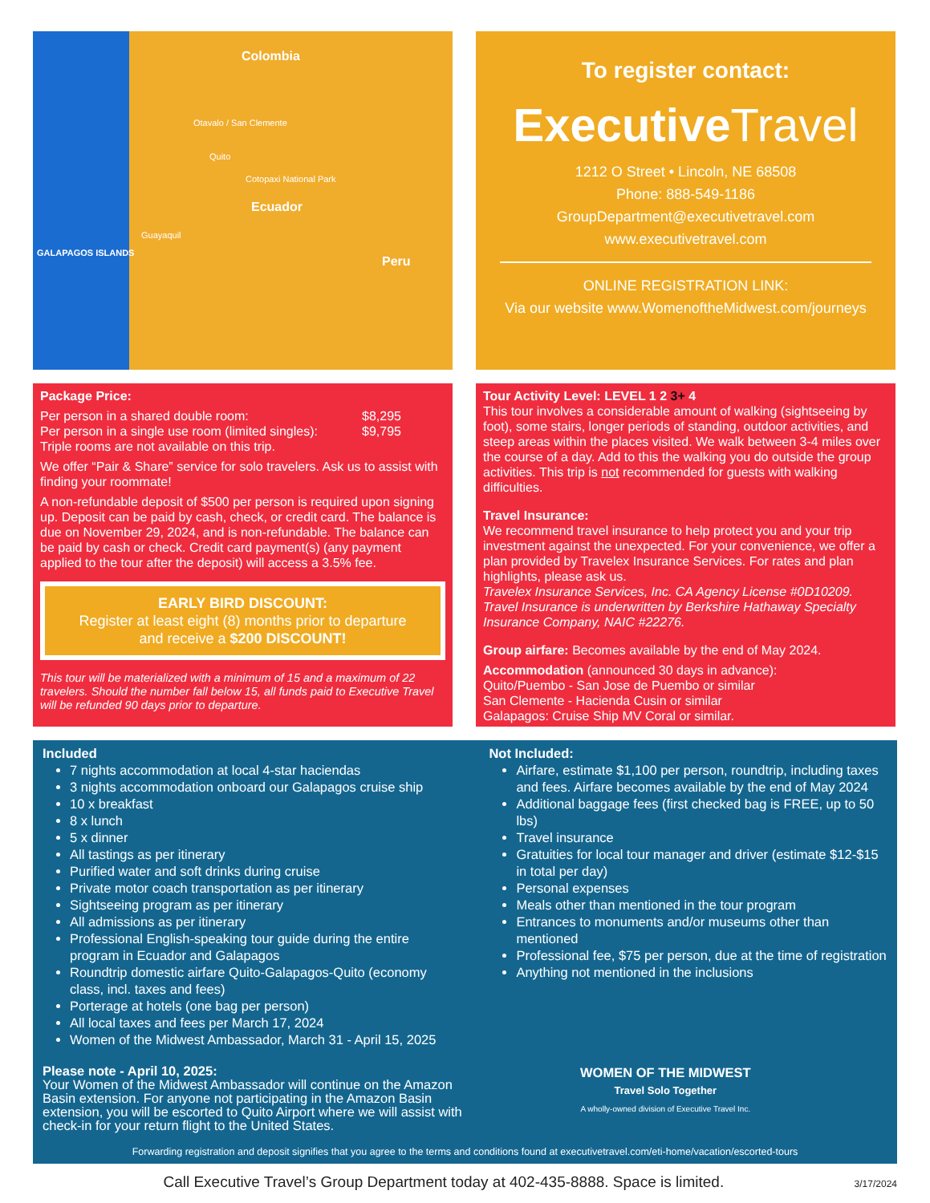Colombia
Otavalo / San Clemente
Quito
Cotopaxi National Park
Ecuador
Guayaquil
GALAPAGOS ISLANDS
Peru
To register contact:
ExecutiveTravel
1212 O Street • Lincoln, NE 68508
Phone: 888-549-1186
GroupDepartment@executivetravel.com
www.executivetravel.com
ONLINE REGISTRATION LINK:
Via our website www.WomenoftheMidwest.com/journeys
Package Price:
Per person in a shared double room: $8,295
Per person in a single use room (limited singles): $9,795
Triple rooms are not available on this trip.
We offer “Pair & Share” service for solo travelers. Ask us to assist with finding your roommate!
A non-refundable deposit of $500 per person is required upon signing up. Deposit can be paid by cash, check, or credit card. The balance is due on November 29, 2024, and is non-refundable. The balance can be paid by cash or check. Credit card payment(s) (any payment applied to the tour after the deposit) will access a 3.5% fee.
EARLY BIRD DISCOUNT:
Register at least eight (8) months prior to departure
and receive a $200 DISCOUNT!
This tour will be materialized with a minimum of 15 and a maximum of 22 travelers. Should the number fall below 15, all funds paid to Executive Travel will be refunded 90 days prior to departure.
Tour Activity Level: LEVEL 1 2 3+ 4
This tour involves a considerable amount of walking (sightseeing by foot), some stairs, longer periods of standing, outdoor activities, and steep areas within the places visited. We walk between 3-4 miles over the course of a day. Add to this the walking you do outside the group activities. This trip is not recommended for guests with walking difficulties.
Travel Insurance:
We recommend travel insurance to help protect you and your trip investment against the unexpected. For your convenience, we offer a plan provided by Travelex Insurance Services. For rates and plan highlights, please ask us.
Travelex Insurance Services, Inc. CA Agency License #0D10209. Travel Insurance is underwritten by Berkshire Hathaway Specialty Insurance Company, NAIC #22276.
Group airfare: Becomes available by the end of May 2024.
Accommodation (announced 30 days in advance):
Quito/Puembo - San Jose de Puembo or similar
San Clemente - Hacienda Cusin or similar
Galapagos: Cruise Ship MV Coral or similar.
Included
7 nights accommodation at local 4-star haciendas
3 nights accommodation onboard our Galapagos cruise ship
10 x breakfast
8 x lunch
5 x dinner
All tastings as per itinerary
Purified water and soft drinks during cruise
Private motor coach transportation as per itinerary
Sightseeing program as per itinerary
All admissions as per itinerary
Professional English-speaking tour guide during the entire program in Ecuador and Galapagos
Roundtrip domestic airfare Quito-Galapagos-Quito (economy class, incl. taxes and fees)
Porterage at hotels (one bag per person)
All local taxes and fees per March 17, 2024
Women of the Midwest Ambassador, March 31 - April 15, 2025
Not Included:
Airfare, estimate $1,100 per person, roundtrip, including taxes and fees. Airfare becomes available by the end of May 2024
Additional baggage fees (first checked bag is FREE, up to 50 lbs)
Travel insurance
Gratuities for local tour manager and driver (estimate $12-$15 in total per day)
Personal expenses
Meals other than mentioned in the tour program
Entrances to monuments and/or museums other than mentioned
Professional fee, $75 per person, due at the time of registration
Anything not mentioned in the inclusions
Please note - April 10, 2025:
Your Women of the Midwest Ambassador will continue on the Amazon Basin extension. For anyone not participating in the Amazon Basin extension, you will be escorted to Quito Airport where we will assist with check-in for your return flight to the United States.
WOMEN OF THE MIDWEST
Travel Solo Together
A wholly-owned division of Executive Travel Inc.
Forwarding registration and deposit signifies that you agree to the terms and conditions found at executivetravel.com/eti-home/vacation/escorted-tours
Call Executive Travel’s Group Department today at 402-435-8888. Space is limited. 3/17/2024